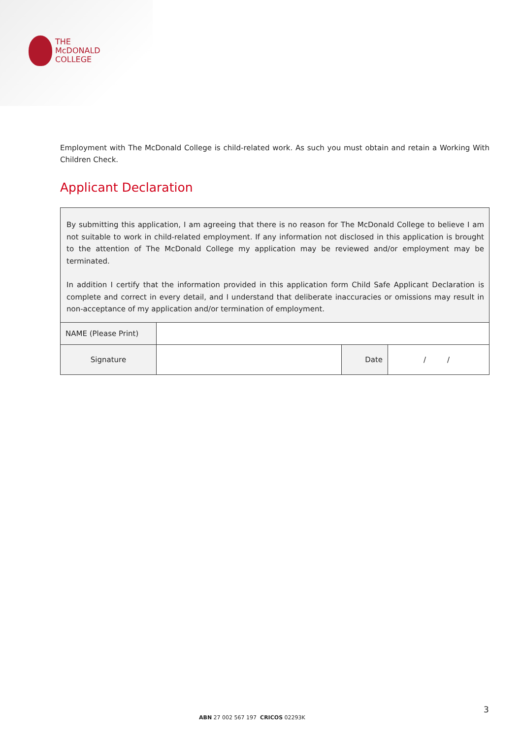THE
McDONALD
COLLEGE
Employment with The McDonald College is child-related work. As such you must obtain and retain a Working With Children Check.
Applicant Declaration
By submitting this application, I am agreeing that there is no reason for The McDonald College to believe I am not suitable to work in child-related employment. If any information not disclosed in this application is brought to the attention of The McDonald College my application may be reviewed and/or employment may be terminated.
In addition I certify that the information provided in this application form Child Safe Applicant Declaration is complete and correct in every detail, and I understand that deliberate inaccuracies or omissions may result in non-acceptance of my application and/or termination of employment.
| NAME (Please Print) | | | |
| Signature | | Date | / / |
3
ABN 27 002 567 197 CRICOS 02293K